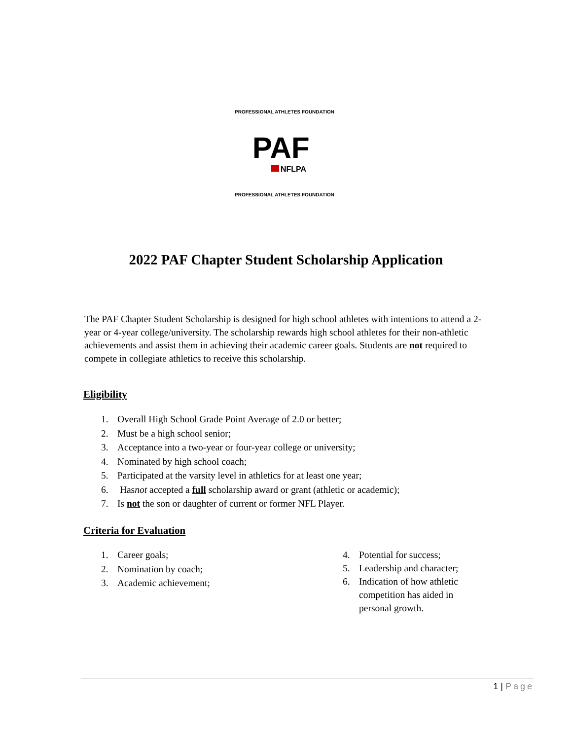PROFESSIONAL ATHLETES FOUNDATION
PAF
NFLPA
PROFESSIONAL ATHLETES FOUNDATION
2022 PAF Chapter Student Scholarship Application
The PAF Chapter Student Scholarship is designed for high school athletes with intentions to attend a 2-year or 4-year college/university. The scholarship rewards high school athletes for their non-athletic achievements and assist them in achieving their academic career goals. Students are not required to compete in collegiate athletics to receive this scholarship.
Eligibility
1. Overall High School Grade Point Average of 2.0 or better;
2. Must be a high school senior;
3. Acceptance into a two-year or four-year college or university;
4. Nominated by high school coach;
5. Participated at the varsity level in athletics for at least one year;
6. Has not accepted a full scholarship award or grant (athletic or academic);
7. Is not the son or daughter of current or former NFL Player.
Criteria for Evaluation
1. Career goals;
2. Nomination by coach;
3. Academic achievement;
4. Potential for success;
5. Leadership and character;
6. Indication of how athletic competition has aided in personal growth.
1 | Page